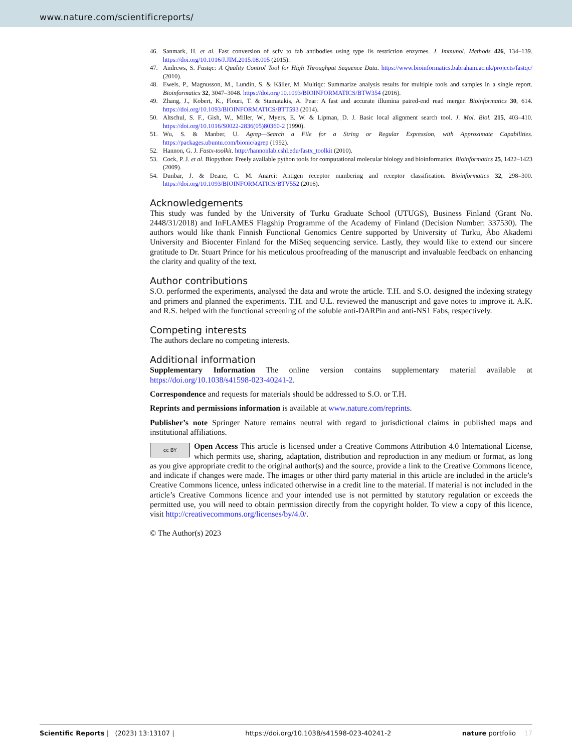www.nature.com/scientificreports/
46. Sanmark, H. et al. Fast conversion of scfv to fab antibodies using type iis restriction enzymes. J. Immunol. Methods 426, 134–139. https://doi.org/10.1016/J.JIM.2015.08.005 (2015).
47. Andrews, S. Fastqc: A Quality Control Tool for High Throughput Sequence Data. https://www.bioinformatics.babraham.ac.uk/projects/fastqc/ (2010).
48. Ewels, P., Magnusson, M., Lundin, S. & Käller, M. Multiqc: Summarize analysis results for multiple tools and samples in a single report. Bioinformatics 32, 3047–3048. https://doi.org/10.1093/BIOINFORMATICS/BTW354 (2016).
49. Zhang, J., Kobert, K., Flouri, T. & Stamatakis, A. Pear: A fast and accurate illumina paired-end read merger. Bioinformatics 30, 614. https://doi.org/10.1093/BIOINFORMATICS/BTT593 (2014).
50. Altschul, S. F., Gish, W., Miller, W., Myers, E. W. & Lipman, D. J. Basic local alignment search tool. J. Mol. Biol. 215, 403–410. https://doi.org/10.1016/S0022-2836(05)80360-2 (1990).
51. Wu, S. & Manber, U. Agrep—Search a File for a String or Regular Expression, with Approximate Capabilities. https://packages.ubuntu.com/bionic/agrep (1992).
52. Hannon, G. J. Fastx-toolkit. http://hannonlab.cshl.edu/fastx_toolkit (2010).
53. Cock, P. J. et al. Biopython: Freely available python tools for computational molecular biology and bioinformatics. Bioinformatics 25, 1422–1423 (2009).
54. Dunbar, J. & Deane, C. M. Anarci: Antigen receptor numbering and receptor classification. Bioinformatics 32, 298–300. https://doi.org/10.1093/BIOINFORMATICS/BTV552 (2016).
Acknowledgements
This study was funded by the University of Turku Graduate School (UTUGS), Business Finland (Grant No. 2448/31/2018) and InFLAMES Flagship Programme of the Academy of Finland (Decision Number: 337530). The authors would like thank Finnish Functional Genomics Centre supported by University of Turku, Åbo Akademi University and Biocenter Finland for the MiSeq sequencing service. Lastly, they would like to extend our sincere gratitude to Dr. Stuart Prince for his meticulous proofreading of the manuscript and invaluable feedback on enhancing the clarity and quality of the text.
Author contributions
S.O. performed the experiments, analysed the data and wrote the article. T.H. and S.O. designed the indexing strategy and primers and planned the experiments. T.H. and U.L. reviewed the manuscript and gave notes to improve it. A.K. and R.S. helped with the functional screening of the soluble anti-DARPin and anti-NS1 Fabs, respectively.
Competing interests
The authors declare no competing interests.
Additional information
Supplementary Information The online version contains supplementary material available at https://doi.org/10.1038/s41598-023-40241-2.
Correspondence and requests for materials should be addressed to S.O. or T.H.
Reprints and permissions information is available at www.nature.com/reprints.
Publisher’s note Springer Nature remains neutral with regard to jurisdictional claims in published maps and institutional affiliations.
cc BY Open Access This article is licensed under a Creative Commons Attribution 4.0 International License, which permits use, sharing, adaptation, distribution and reproduction in any medium or format, as long as you give appropriate credit to the original author(s) and the source, provide a link to the Creative Commons licence, and indicate if changes were made. The images or other third party material in this article are included in the article’s Creative Commons licence, unless indicated otherwise in a credit line to the material. If material is not included in the article’s Creative Commons licence and your intended use is not permitted by statutory regulation or exceeds the permitted use, you will need to obtain permission directly from the copyright holder. To view a copy of this licence, visit http://creativecommons.org/licenses/by/4.0/.
© The Author(s) 2023
Scientific Reports | (2023) 13:13107 | https://doi.org/10.1038/s41598-023-40241-2 nature portfolio 17